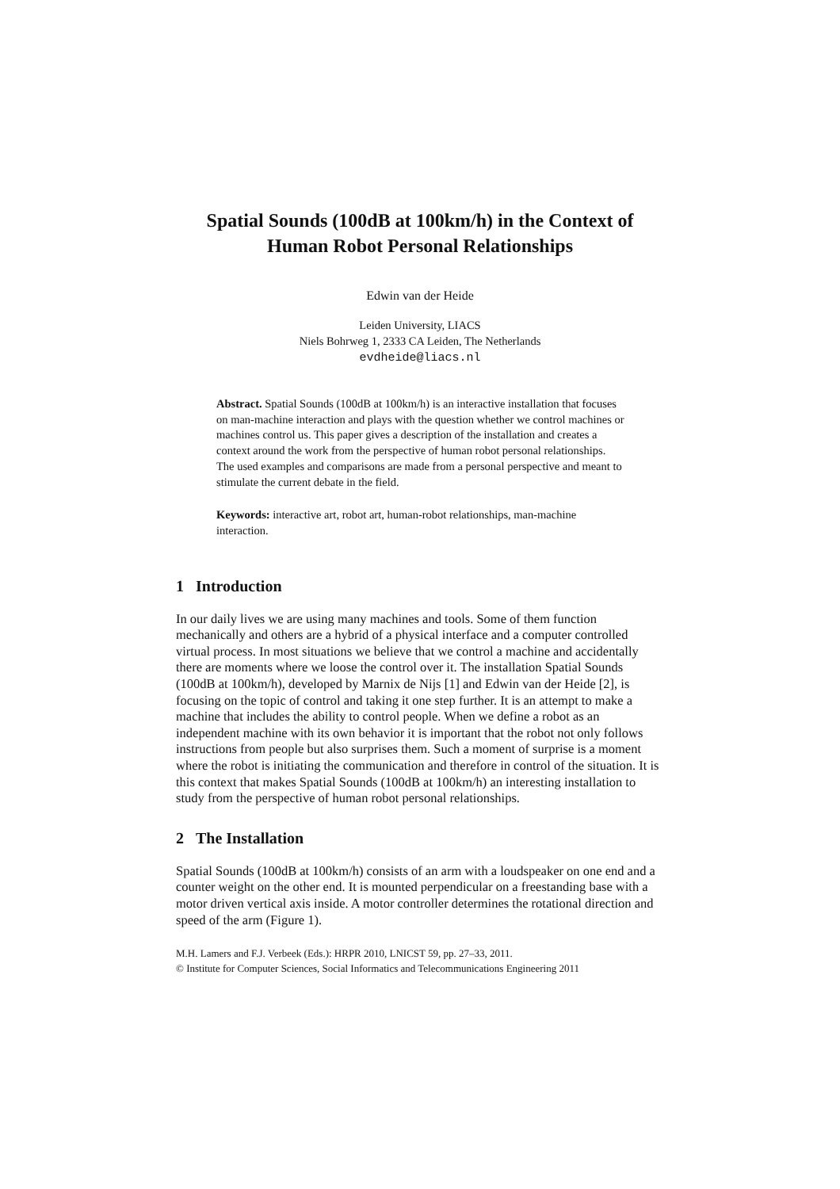Spatial Sounds (100dB at 100km/h) in the Context of
Human Robot Personal Relationships
Edwin van der Heide
Leiden University, LIACS
Niels Bohrweg 1, 2333 CA Leiden, The Netherlands
evdheide@liacs.nl
Abstract. Spatial Sounds (100dB at 100km/h) is an interactive installation that focuses on man-machine interaction and plays with the question whether we control machines or machines control us. This paper gives a description of the installation and creates a context around the work from the perspective of human robot personal relationships. The used examples and comparisons are made from a personal perspective and meant to stimulate the current debate in the field.
Keywords: interactive art, robot art, human-robot relationships, man-machine interaction.
1 Introduction
In our daily lives we are using many machines and tools. Some of them function mechanically and others are a hybrid of a physical interface and a computer controlled virtual process. In most situations we believe that we control a machine and accidentally there are moments where we loose the control over it. The installation Spatial Sounds (100dB at 100km/h), developed by Marnix de Nijs [1] and Edwin van der Heide [2], is focusing on the topic of control and taking it one step further. It is an attempt to make a machine that includes the ability to control people. When we define a robot as an independent machine with its own behavior it is important that the robot not only follows instructions from people but also surprises them. Such a moment of surprise is a moment where the robot is initiating the communication and therefore in control of the situation. It is this context that makes Spatial Sounds (100dB at 100km/h) an interesting installation to study from the perspective of human robot personal relationships.
2 The Installation
Spatial Sounds (100dB at 100km/h) consists of an arm with a loudspeaker on one end and a counter weight on the other end. It is mounted perpendicular on a freestanding base with a motor driven vertical axis inside. A motor controller determines the rotational direction and speed of the arm (Figure 1).
M.H. Lamers and F.J. Verbeek (Eds.): HRPR 2010, LNICST 59, pp. 27–33, 2011.
© Institute for Computer Sciences, Social Informatics and Telecommunications Engineering 2011